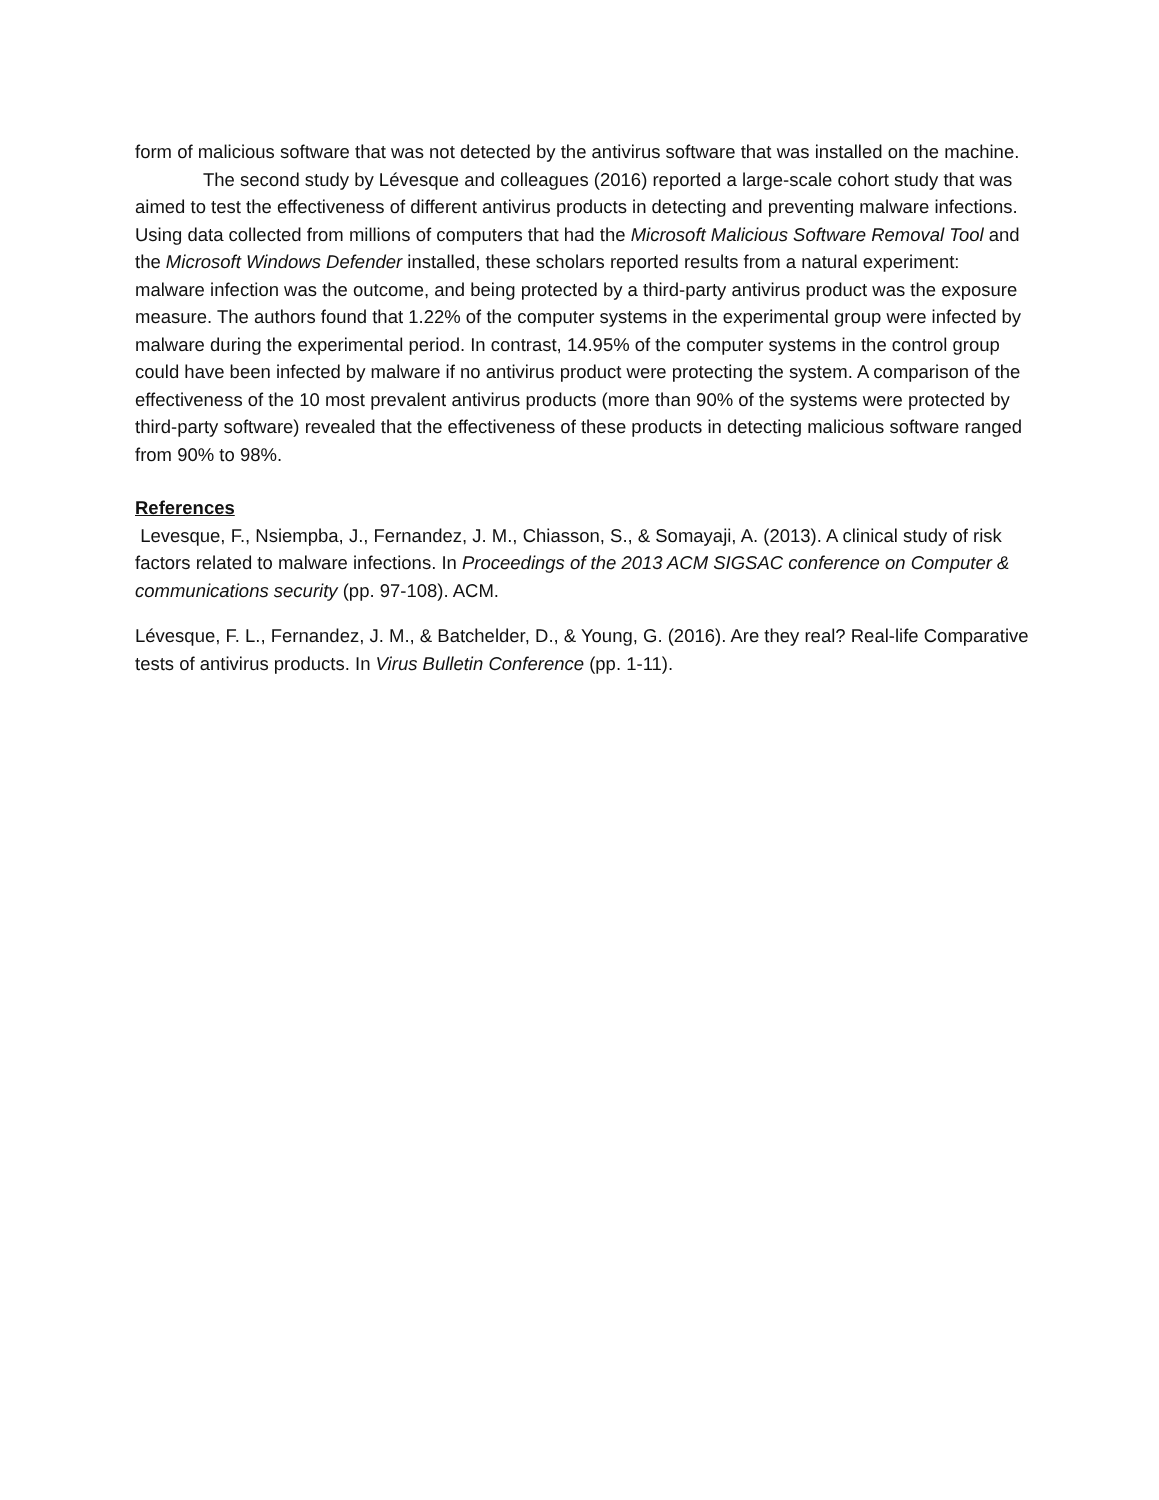form of malicious software that was not detected by the antivirus software that was installed on the machine.
The second study by Lévesque and colleagues (2016) reported a large-scale cohort study that was aimed to test the effectiveness of different antivirus products in detecting and preventing malware infections. Using data collected from millions of computers that had the Microsoft Malicious Software Removal Tool and the Microsoft Windows Defender installed, these scholars reported results from a natural experiment: malware infection was the outcome, and being protected by a third-party antivirus product was the exposure measure. The authors found that 1.22% of the computer systems in the experimental group were infected by malware during the experimental period. In contrast, 14.95% of the computer systems in the control group could have been infected by malware if no antivirus product were protecting the system. A comparison of the effectiveness of the 10 most prevalent antivirus products (more than 90% of the systems were protected by third-party software) revealed that the effectiveness of these products in detecting malicious software ranged from 90% to 98%.
References
Levesque, F., Nsiempba, J., Fernandez, J. M., Chiasson, S., & Somayaji, A. (2013). A clinical study of risk factors related to malware infections. In Proceedings of the 2013 ACM SIGSAC conference on Computer & communications security (pp. 97-108). ACM.
Lévesque, F. L., Fernandez, J. M., & Batchelder, D., & Young, G. (2016). Are they real? Real-life Comparative tests of antivirus products. In Virus Bulletin Conference (pp. 1-11).